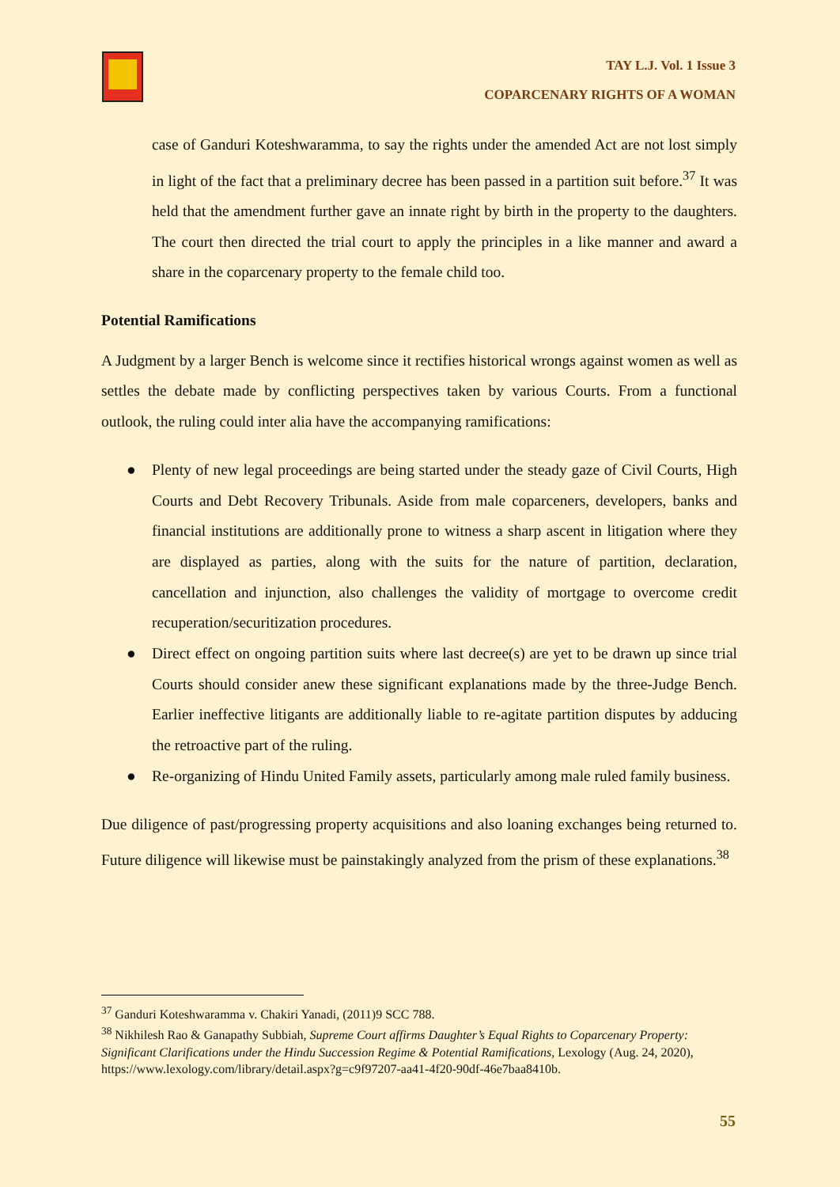TAY L.J. Vol. 1 Issue 3
COPARCENARY RIGHTS OF A WOMAN
case of Ganduri Koteshwaramma, to say the rights under the amended Act are not lost simply in light of the fact that a preliminary decree has been passed in a partition suit before.<sup>37</sup> It was held that the amendment further gave an innate right by birth in the property to the daughters. The court then directed the trial court to apply the principles in a like manner and award a share in the coparcenary property to the female child too.
Potential Ramifications
A Judgment by a larger Bench is welcome since it rectifies historical wrongs against women as well as settles the debate made by conflicting perspectives taken by various Courts. From a functional outlook, the ruling could inter alia have the accompanying ramifications:
● Plenty of new legal proceedings are being started under the steady gaze of Civil Courts, High Courts and Debt Recovery Tribunals. Aside from male coparceners, developers, banks and financial institutions are additionally prone to witness a sharp ascent in litigation where they are displayed as parties, along with the suits for the nature of partition, declaration, cancellation and injunction, also challenges the validity of mortgage to overcome credit recuperation/securitization procedures.
● Direct effect on ongoing partition suits where last decree(s) are yet to be drawn up since trial Courts should consider anew these significant explanations made by the three-Judge Bench. Earlier ineffective litigants are additionally liable to re-agitate partition disputes by adducing the retroactive part of the ruling.
● Re-organizing of Hindu United Family assets, particularly among male ruled family business.
Due diligence of past/progressing property acquisitions and also loaning exchanges being returned to. Future diligence will likewise must be painstakingly analyzed from the prism of these explanations.<sup>38</sup>
<sup>37</sup> Ganduri Koteshwaramma v. Chakiri Yanadi, (2011)9 SCC 788.
<sup>38</sup> Nikhilesh Rao & Ganapathy Subbiah, Supreme Court affirms Daughter’s Equal Rights to Coparcenary Property: Significant Clarifications under the Hindu Succession Regime & Potential Ramifications, Lexology (Aug. 24, 2020), https://www.lexology.com/library/detail.aspx?g=c9f97207-aa41-4f20-90df-46e7baa8410b.
55